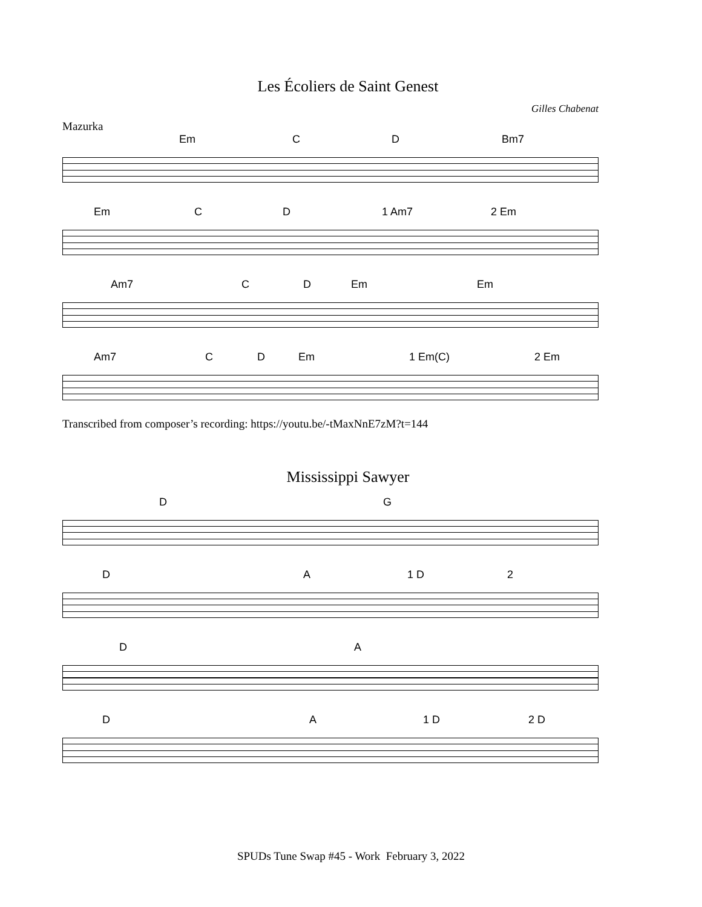Les Écoliers de Saint Genest
Gilles Chabenat
Mazurka
Em C D Bm7
Em C D 1 Am7 2 Em
Am7 C D Em Em
Am7 C D Em 1 Em(C) 2 Em
Transcribed from composer’s recording: https://youtu.be/-tMaxNnE7zM?t=144
Mississippi Sawyer
D G
D A 1 D 2
D A
D A 1 D 2 D
SPUDs Tune Swap #45 - Work February 3, 2022